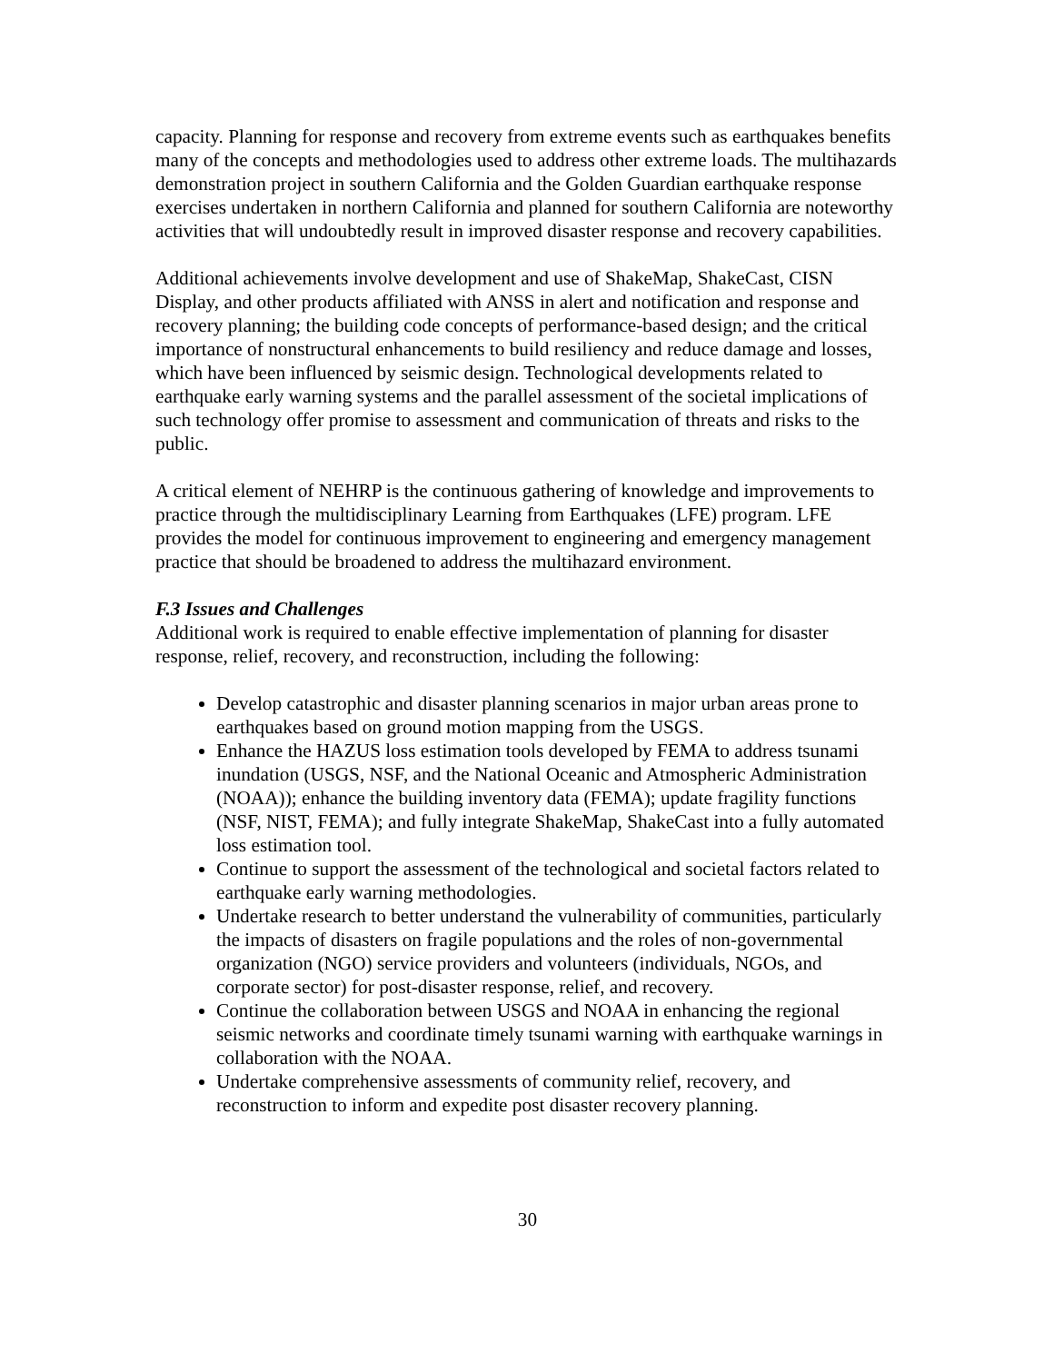capacity. Planning for response and recovery from extreme events such as earthquakes benefits many of the concepts and methodologies used to address other extreme loads. The multihazards demonstration project in southern California and the Golden Guardian earthquake response exercises undertaken in northern California and planned for southern California are noteworthy activities that will undoubtedly result in improved disaster response and recovery capabilities.
Additional achievements involve development and use of ShakeMap, ShakeCast, CISN Display, and other products affiliated with ANSS in alert and notification and response and recovery planning; the building code concepts of performance-based design; and the critical importance of nonstructural enhancements to build resiliency and reduce damage and losses, which have been influenced by seismic design. Technological developments related to earthquake early warning systems and the parallel assessment of the societal implications of such technology offer promise to assessment and communication of threats and risks to the public.
A critical element of NEHRP is the continuous gathering of knowledge and improvements to practice through the multidisciplinary Learning from Earthquakes (LFE) program. LFE provides the model for continuous improvement to engineering and emergency management practice that should be broadened to address the multihazard environment.
F.3 Issues and Challenges
Additional work is required to enable effective implementation of planning for disaster response, relief, recovery, and reconstruction, including the following:
Develop catastrophic and disaster planning scenarios in major urban areas prone to earthquakes based on ground motion mapping from the USGS.
Enhance the HAZUS loss estimation tools developed by FEMA to address tsunami inundation (USGS, NSF, and the National Oceanic and Atmospheric Administration (NOAA)); enhance the building inventory data (FEMA); update fragility functions (NSF, NIST, FEMA); and fully integrate ShakeMap, ShakeCast into a fully automated loss estimation tool.
Continue to support the assessment of the technological and societal factors related to earthquake early warning methodologies.
Undertake research to better understand the vulnerability of communities, particularly the impacts of disasters on fragile populations and the roles of non-governmental organization (NGO) service providers and volunteers (individuals, NGOs, and corporate sector) for post-disaster response, relief, and recovery.
Continue the collaboration between USGS and NOAA in enhancing the regional seismic networks and coordinate timely tsunami warning with earthquake warnings in collaboration with the NOAA.
Undertake comprehensive assessments of community relief, recovery, and reconstruction to inform and expedite post disaster recovery planning.
30